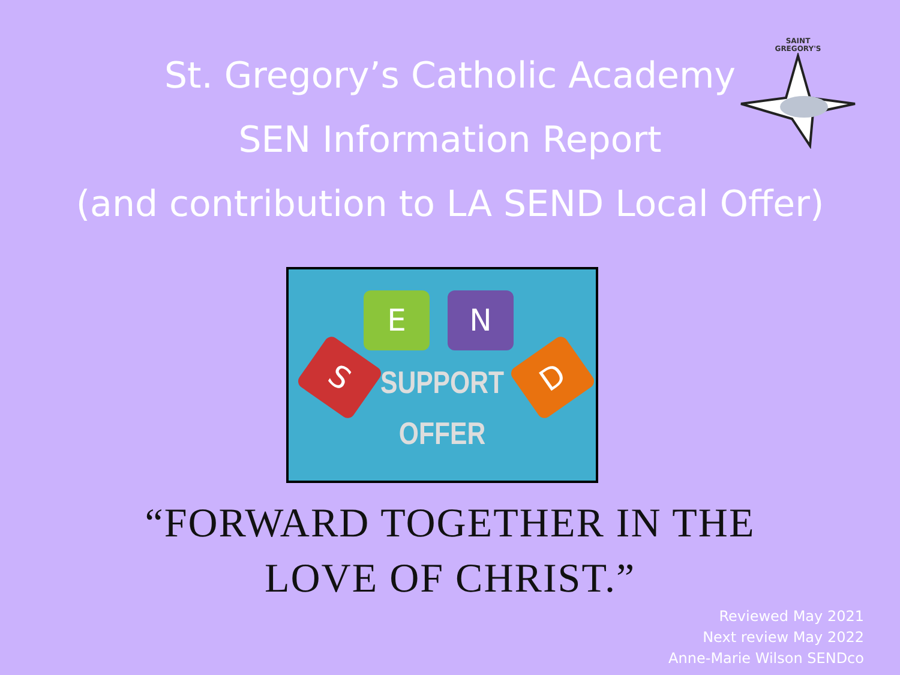SAINT
GREGORY'S
St. Gregory’s Catholic Academy
SEN Information Report
(and contribution to LA SEND Local Offer)
S
E N
D
SUPPORT
OFFER
“FORWARD TOGETHER IN THE
LOVE OF CHRIST.”
Reviewed May 2021
Next review May 2022
Anne-Marie Wilson SENDco